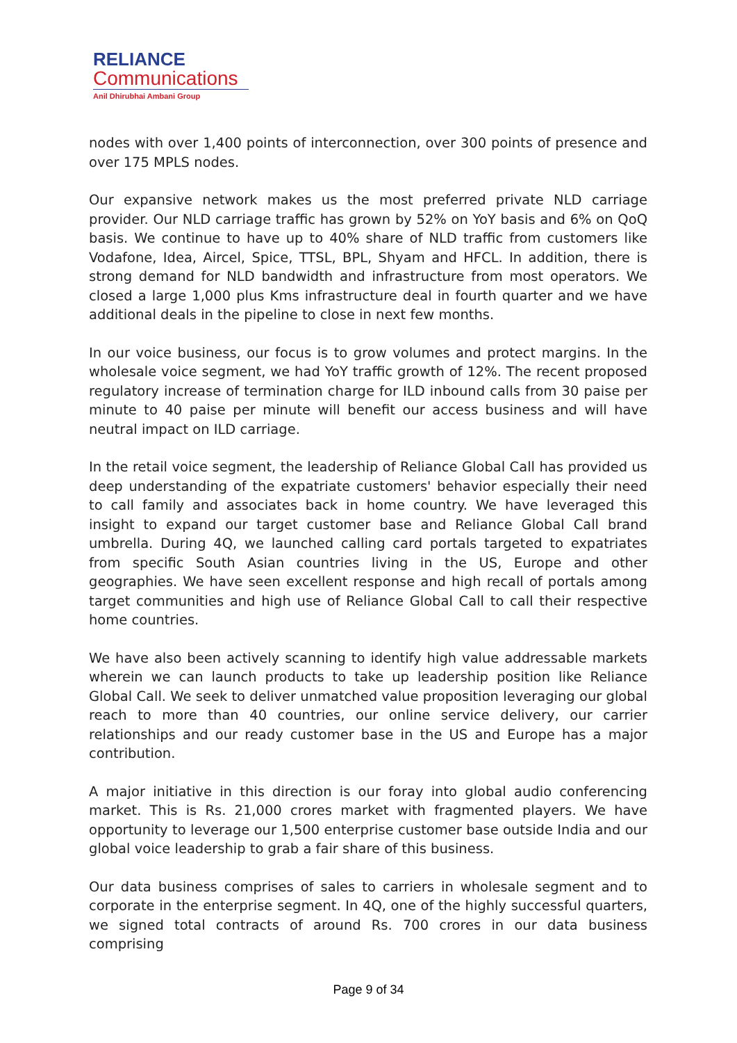RELIANCE
Communications
Anil Dhirubhai Ambani Group
nodes with over 1,400 points of interconnection, over 300 points of presence and over 175 MPLS nodes.
Our expansive network makes us the most preferred private NLD carriage provider. Our NLD carriage traffic has grown by 52% on YoY basis and 6% on QoQ basis. We continue to have up to 40% share of NLD traffic from customers like Vodafone, Idea, Aircel, Spice, TTSL, BPL, Shyam and HFCL. In addition, there is strong demand for NLD bandwidth and infrastructure from most operators. We closed a large 1,000 plus Kms infrastructure deal in fourth quarter and we have additional deals in the pipeline to close in next few months.
In our voice business, our focus is to grow volumes and protect margins. In the wholesale voice segment, we had YoY traffic growth of 12%. The recent proposed regulatory increase of termination charge for ILD inbound calls from 30 paise per minute to 40 paise per minute will benefit our access business and will have neutral impact on ILD carriage.
In the retail voice segment, the leadership of Reliance Global Call has provided us deep understanding of the expatriate customers' behavior especially their need to call family and associates back in home country. We have leveraged this insight to expand our target customer base and Reliance Global Call brand umbrella. During 4Q, we launched calling card portals targeted to expatriates from specific South Asian countries living in the US, Europe and other geographies. We have seen excellent response and high recall of portals among target communities and high use of Reliance Global Call to call their respective home countries.
We have also been actively scanning to identify high value addressable markets wherein we can launch products to take up leadership position like Reliance Global Call. We seek to deliver unmatched value proposition leveraging our global reach to more than 40 countries, our online service delivery, our carrier relationships and our ready customer base in the US and Europe has a major contribution.
A major initiative in this direction is our foray into global audio conferencing market. This is Rs. 21,000 crores market with fragmented players. We have opportunity to leverage our 1,500 enterprise customer base outside India and our global voice leadership to grab a fair share of this business.
Our data business comprises of sales to carriers in wholesale segment and to corporate in the enterprise segment. In 4Q, one of the highly successful quarters, we signed total contracts of around Rs. 700 crores in our data business comprising
Page 9 of 34